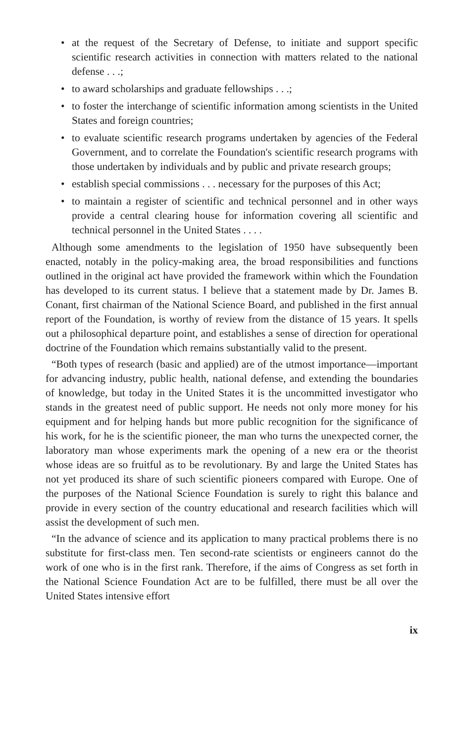• at the request of the Secretary of Defense, to initiate and support specific scientific research activities in connection with matters related to the national defense . . .;
• to award scholarships and graduate fellowships . . .;
• to foster the interchange of scientific information among scientists in the United States and foreign countries;
• to evaluate scientific research programs undertaken by agencies of the Federal Government, and to correlate the Foundation's scientific research programs with those undertaken by individuals and by public and private research groups;
• establish special commissions . . . necessary for the purposes of this Act;
• to maintain a register of scientific and technical personnel and in other ways provide a central clearing house for information covering all scientific and technical personnel in the United States . . . .
Although some amendments to the legislation of 1950 have subsequently been enacted, notably in the policy-making area, the broad responsibilities and functions outlined in the original act have provided the framework within which the Foundation has developed to its current status. I believe that a statement made by Dr. James B. Conant, first chairman of the National Science Board, and published in the first annual report of the Foundation, is worthy of review from the distance of 15 years. It spells out a philosophical departure point, and establishes a sense of direction for operational doctrine of the Foundation which remains substantially valid to the present.
“Both types of research (basic and applied) are of the utmost importance—important for advancing industry, public health, national defense, and extending the boundaries of knowledge, but today in the United States it is the uncommitted investigator who stands in the greatest need of public support. He needs not only more money for his equipment and for helping hands but more public recognition for the significance of his work, for he is the scientific pioneer, the man who turns the unexpected corner, the laboratory man whose experiments mark the opening of a new era or the theorist whose ideas are so fruitful as to be revolutionary. By and large the United States has not yet produced its share of such scientific pioneers compared with Europe. One of the purposes of the National Science Foundation is surely to right this balance and provide in every section of the country educational and research facilities which will assist the development of such men.
“In the advance of science and its application to many practical problems there is no substitute for first-class men. Ten second-rate scientists or engineers cannot do the work of one who is in the first rank. Therefore, if the aims of Congress as set forth in the National Science Foundation Act are to be fulfilled, there must be all over the United States intensive effort
ix